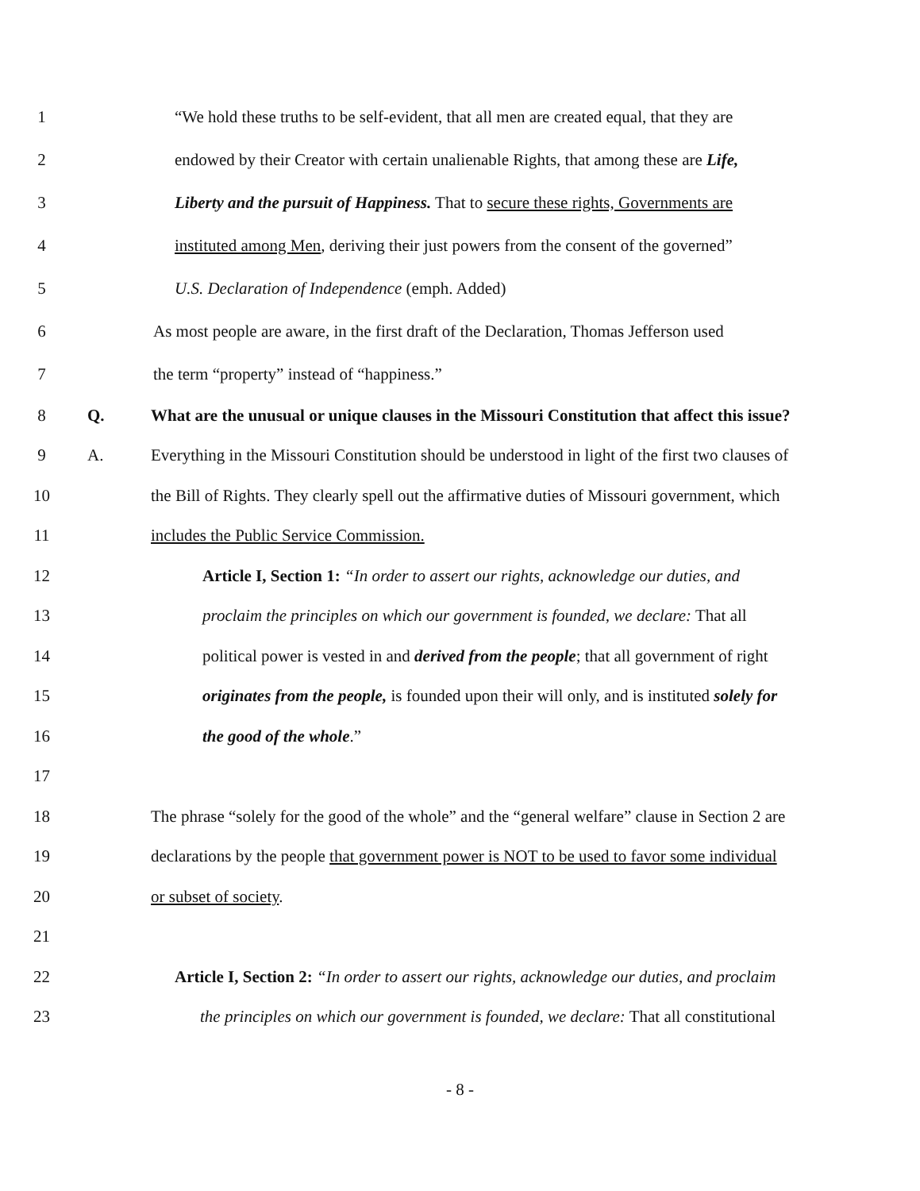1 “We hold these truths to be self-evident, that all men are created equal, that they are
2 endowed by their Creator with certain unalienable Rights, that among these are Life,
3 Liberty and the pursuit of Happiness. That to secure these rights, Governments are
4 instituted among Men, deriving their just powers from the consent of the governed”
5 U.S. Declaration of Independence (emph. Added)
6 As most people are aware, in the first draft of the Declaration, Thomas Jefferson used
7 the term “property” instead of “happiness.”
8 Q. What are the unusual or unique clauses in the Missouri Constitution that affect this issue?
9 A. Everything in the Missouri Constitution should be understood in light of the first two clauses of
10 the Bill of Rights. They clearly spell out the affirmative duties of Missouri government, which
11 includes the Public Service Commission.
12 Article I, Section 1: “In order to assert our rights, acknowledge our duties, and
13 proclaim the principles on which our government is founded, we declare: That all
14 political power is vested in and derived from the people; that all government of right
15 originates from the people, is founded upon their will only, and is instituted solely for
16 the good of the whole.”
17
18 The phrase “solely for the good of the whole” and the “general welfare” clause in Section 2 are
19 declarations by the people that government power is NOT to be used to favor some individual
20 or subset of society.
21
22 Article I, Section 2: “In order to assert our rights, acknowledge our duties, and proclaim
23 the principles on which our government is founded, we declare: That all constitutional
- 8 -